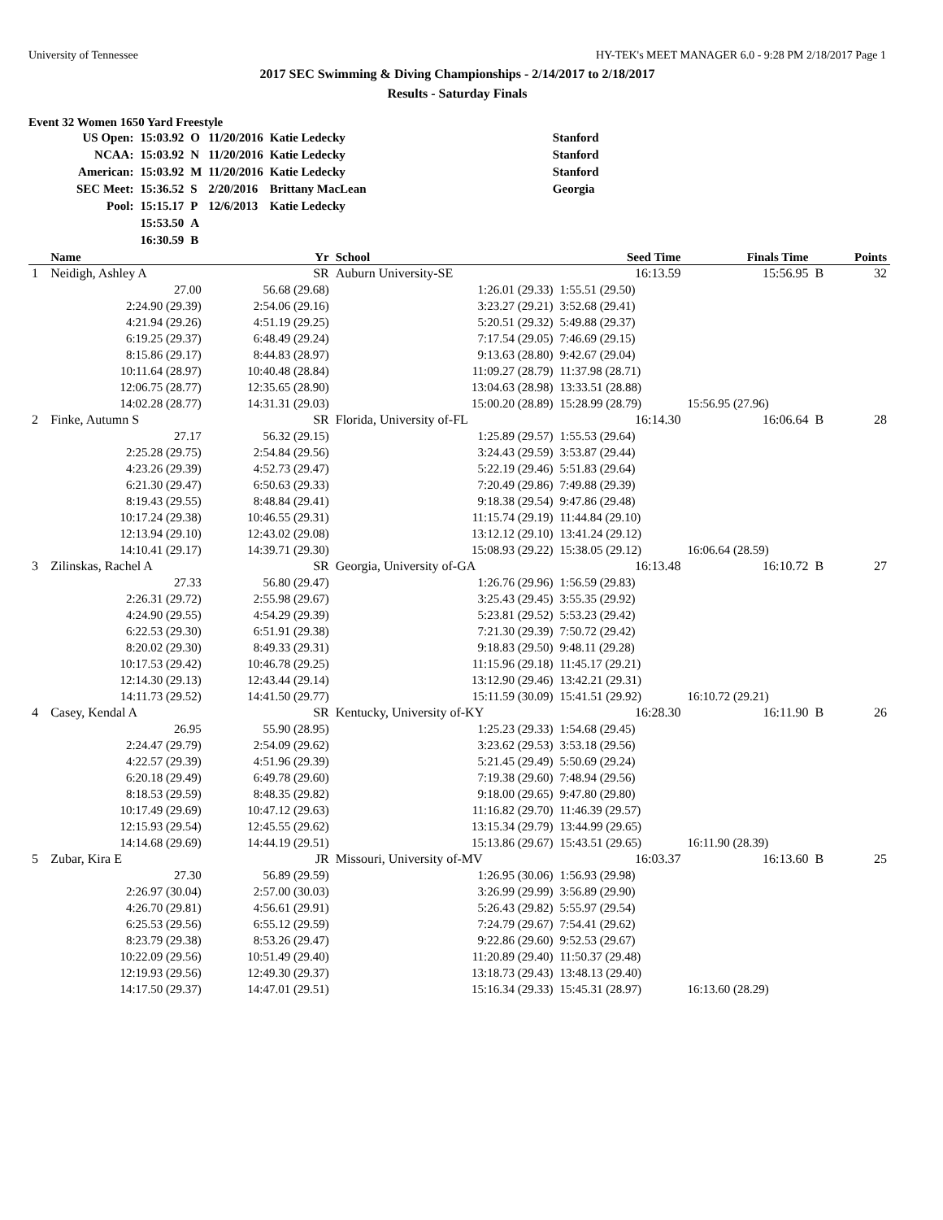University of Tennessee HY-TEK's MEET MANAGER 6.0 - 9:28 PM 2/18/2017 Page 1
2017 SEC Swimming & Diving Championships - 2/14/2017 to 2/18/2017
Results - Saturday Finals
Event 32 Women 1650 Yard Freestyle
| US Open: | 15:03.92 | O | 11/20/2016 | Katie Ledecky | Stanford |
| NCAA: | 15:03.92 | N | 11/20/2016 | Katie Ledecky | Stanford |
| American: | 15:03.92 | M | 11/20/2016 | Katie Ledecky | Stanford |
| SEC Meet: | 15:36.52 | S | 2/20/2016 | Brittany MacLean | Georgia |
| Pool: | 15:15.17 | P | 12/6/2013 | Katie Ledecky | |
| | 15:53.50 | A | | | |
| | 16:30.59 | B | | | |
| | Name | Yr | School | Seed Time | Finals Time | | Points |
| --- | --- | --- | --- | --- | --- | --- | --- |
| 1 | Neidigh, Ashley A | SR | Auburn University-SE | 16:13.59 | 15:56.95 | B | 32 |
| | 27.00 | 56.68 (29.68) | 1:26.01 (29.33) | 1:55.51 (29.50) | | | |
| | 2:24.90 (29.39) | 2:54.06 (29.16) | 3:23.27 (29.21) | 3:52.68 (29.41) | | | |
| | 4:21.94 (29.26) | 4:51.19 (29.25) | 5:20.51 (29.32) | 5:49.88 (29.37) | | | |
| | 6:19.25 (29.37) | 6:48.49 (29.24) | 7:17.54 (29.05) | 7:46.69 (29.15) | | | |
| | 8:15.86 (29.17) | 8:44.83 (28.97) | 9:13.63 (28.80) | 9:42.67 (29.04) | | | |
| | 10:11.64 (28.97) | 10:40.48 (28.84) | 11:09.27 (28.79) | 11:37.98 (28.71) | | | |
| | 12:06.75 (28.77) | 12:35.65 (28.90) | 13:04.63 (28.98) | 13:33.51 (28.88) | | | |
| | 14:02.28 (28.77) | 14:31.31 (29.03) | 15:00.20 (28.89) | 15:28.99 (28.79) | 15:56.95 (27.96) | | |
| 2 | Finke, Autumn S | SR | Florida, University of-FL | 16:14.30 | 16:06.64 | B | 28 |
| | 27.17 | 56.32 (29.15) | 1:25.89 (29.57) | 1:55.53 (29.64) | | | |
| | 2:25.28 (29.75) | 2:54.84 (29.56) | 3:24.43 (29.59) | 3:53.87 (29.44) | | | |
| | 4:23.26 (29.39) | 4:52.73 (29.47) | 5:22.19 (29.46) | 5:51.83 (29.64) | | | |
| | 6:21.30 (29.47) | 6:50.63 (29.33) | 7:20.49 (29.86) | 7:49.88 (29.39) | | | |
| | 8:19.43 (29.55) | 8:48.84 (29.41) | 9:18.38 (29.54) | 9:47.86 (29.48) | | | |
| | 10:17.24 (29.38) | 10:46.55 (29.31) | 11:15.74 (29.19) | 11:44.84 (29.10) | | | |
| | 12:13.94 (29.10) | 12:43.02 (29.08) | 13:12.12 (29.10) | 13:41.24 (29.12) | | | |
| | 14:10.41 (29.17) | 14:39.71 (29.30) | 15:08.93 (29.22) | 15:38.05 (29.12) | 16:06.64 (28.59) | | |
| 3 | Zilinskas, Rachel A | SR | Georgia, University of-GA | 16:13.48 | 16:10.72 | B | 27 |
| | 27.33 | 56.80 (29.47) | 1:26.76 (29.96) | 1:56.59 (29.83) | | | |
| | 2:26.31 (29.72) | 2:55.98 (29.67) | 3:25.43 (29.45) | 3:55.35 (29.92) | | | |
| | 4:24.90 (29.55) | 4:54.29 (29.39) | 5:23.81 (29.52) | 5:53.23 (29.42) | | | |
| | 6:22.53 (29.30) | 6:51.91 (29.38) | 7:21.30 (29.39) | 7:50.72 (29.42) | | | |
| | 8:20.02 (29.30) | 8:49.33 (29.31) | 9:18.83 (29.50) | 9:48.11 (29.28) | | | |
| | 10:17.53 (29.42) | 10:46.78 (29.25) | 11:15.96 (29.18) | 11:45.17 (29.21) | | | |
| | 12:14.30 (29.13) | 12:43.44 (29.14) | 13:12.90 (29.46) | 13:42.21 (29.31) | | | |
| | 14:11.73 (29.52) | 14:41.50 (29.77) | 15:11.59 (30.09) | 15:41.51 (29.92) | 16:10.72 (29.21) | | |
| 4 | Casey, Kendal A | SR | Kentucky, University of-KY | 16:28.30 | 16:11.90 | B | 26 |
| | 26.95 | 55.90 (28.95) | 1:25.23 (29.33) | 1:54.68 (29.45) | | | |
| | 2:24.47 (29.79) | 2:54.09 (29.62) | 3:23.62 (29.53) | 3:53.18 (29.56) | | | |
| | 4:22.57 (29.39) | 4:51.96 (29.39) | 5:21.45 (29.49) | 5:50.69 (29.24) | | | |
| | 6:20.18 (29.49) | 6:49.78 (29.60) | 7:19.38 (29.60) | 7:48.94 (29.56) | | | |
| | 8:18.53 (29.59) | 8:48.35 (29.82) | 9:18.00 (29.65) | 9:47.80 (29.80) | | | |
| | 10:17.49 (29.69) | 10:47.12 (29.63) | 11:16.82 (29.70) | 11:46.39 (29.57) | | | |
| | 12:15.93 (29.54) | 12:45.55 (29.62) | 13:15.34 (29.79) | 13:44.99 (29.65) | | | |
| | 14:14.68 (29.69) | 14:44.19 (29.51) | 15:13.86 (29.67) | 15:43.51 (29.65) | 16:11.90 (28.39) | | |
| 5 | Zubar, Kira E | JR | Missouri, University of-MV | 16:03.37 | 16:13.60 | B | 25 |
| | 27.30 | 56.89 (29.59) | 1:26.95 (30.06) | 1:56.93 (29.98) | | | |
| | 2:26.97 (30.04) | 2:57.00 (30.03) | 3:26.99 (29.99) | 3:56.89 (29.90) | | | |
| | 4:26.70 (29.81) | 4:56.61 (29.91) | 5:26.43 (29.82) | 5:55.97 (29.54) | | | |
| | 6:25.53 (29.56) | 6:55.12 (29.59) | 7:24.79 (29.67) | 7:54.41 (29.62) | | | |
| | 8:23.79 (29.38) | 8:53.26 (29.47) | 9:22.86 (29.60) | 9:52.53 (29.67) | | | |
| | 10:22.09 (29.56) | 10:51.49 (29.40) | 11:20.89 (29.40) | 11:50.37 (29.48) | | | |
| | 12:19.93 (29.56) | 12:49.30 (29.37) | 13:18.73 (29.43) | 13:48.13 (29.40) | | | |
| | 14:17.50 (29.37) | 14:47.01 (29.51) | 15:16.34 (29.33) | 15:45.31 (28.97) | 16:13.60 (28.29) | | |